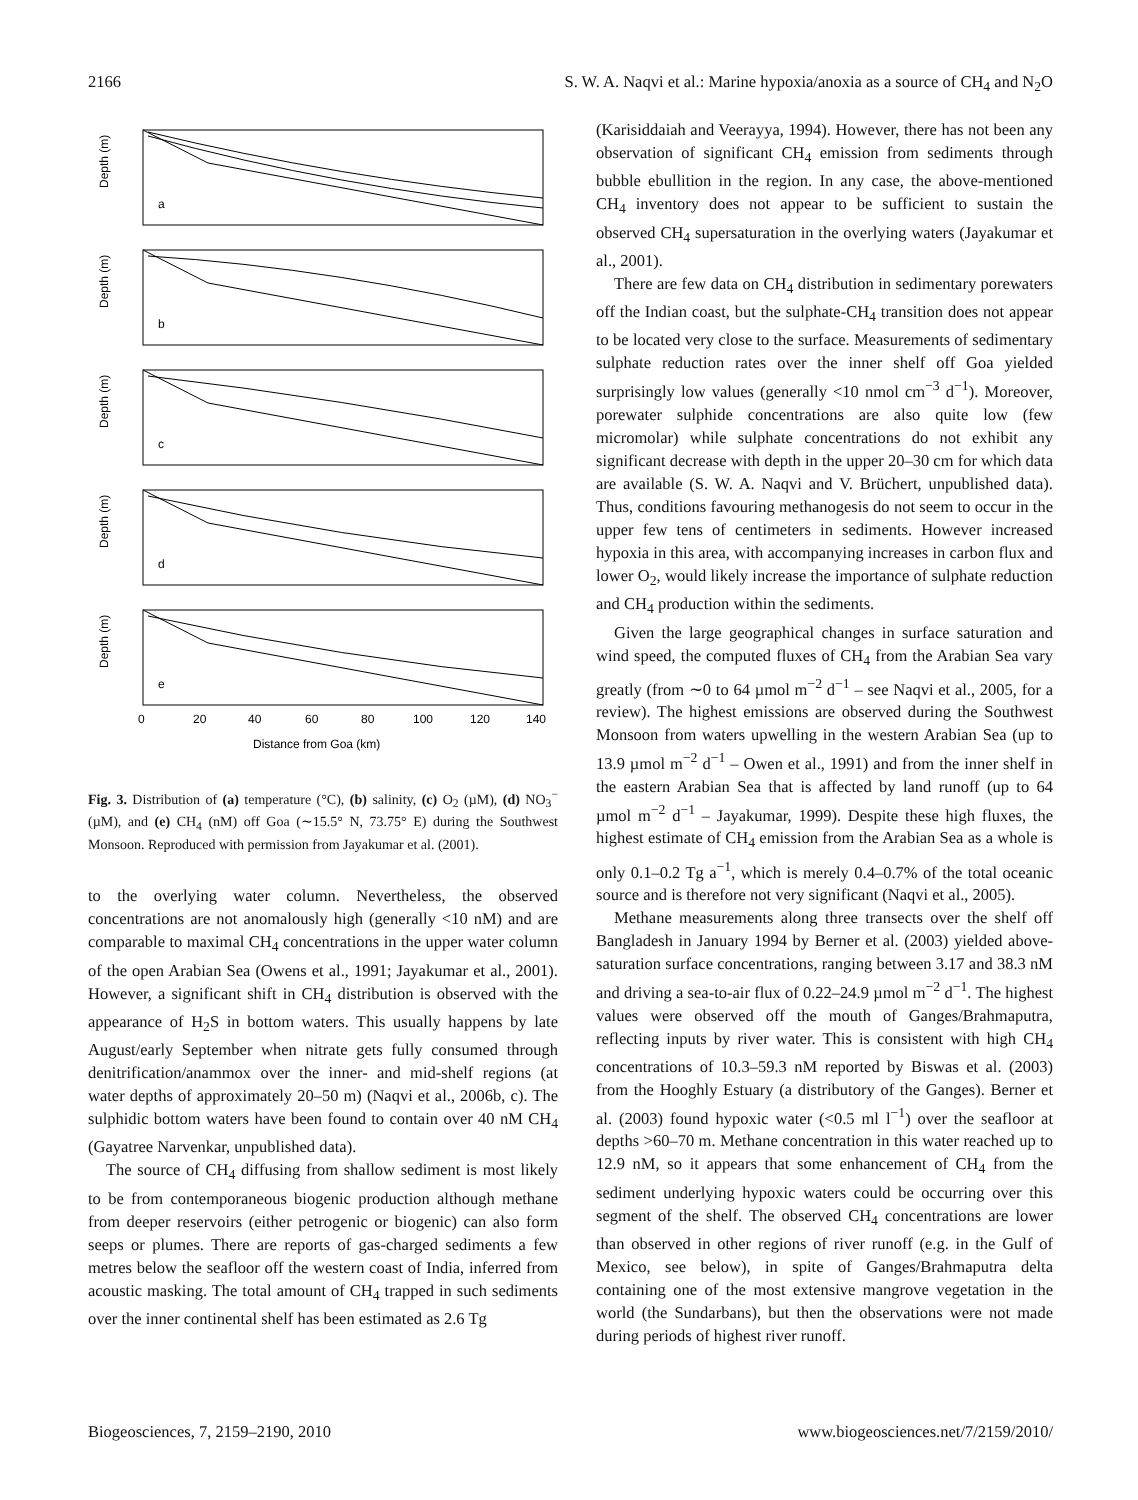2166 S. W. A. Naqvi et al.: Marine hypoxia/anoxia as a source of CH<sub>4</sub> and N<sub>2</sub>O
Depth (m)
Depth (m)
Depth (m)
Depth (m)
Depth (m)
a
b
c
d
e
0
20
40
60
80
100
120
140
Distance from Goa (km)
Fig. 3. Distribution of (a) temperature (°C), (b) salinity, (c) O<sub>2</sub> (µM), (d) NO<sub>3</sub><sup>−</sup> (µM), and (e) CH<sub>4</sub> (nM) off Goa (∼15.5° N, 73.75° E) during the Southwest Monsoon. Reproduced with permission from Jayakumar et al. (2001).
to the overlying water column. Nevertheless, the observed concentrations are not anomalously high (generally <10 nM) and are comparable to maximal CH<sub>4</sub> concentrations in the upper water column of the open Arabian Sea (Owens et al., 1991; Jayakumar et al., 2001). However, a significant shift in CH<sub>4</sub> distribution is observed with the appearance of H<sub>2</sub>S in bottom waters. This usually happens by late August/early September when nitrate gets fully consumed through denitrification/anammox over the inner- and mid-shelf regions (at water depths of approximately 20–50 m) (Naqvi et al., 2006b, c). The sulphidic bottom waters have been found to contain over 40 nM CH<sub>4</sub> (Gayatree Narvenkar, unpublished data).
The source of CH<sub>4</sub> diffusing from shallow sediment is most likely to be from contemporaneous biogenic production although methane from deeper reservoirs (either petrogenic or biogenic) can also form seeps or plumes. There are reports of gas-charged sediments a few metres below the seafloor off the western coast of India, inferred from acoustic masking. The total amount of CH<sub>4</sub> trapped in such sediments over the inner continental shelf has been estimated as 2.6 Tg
(Karisiddaiah and Veerayya, 1994). However, there has not been any observation of significant CH<sub>4</sub> emission from sediments through bubble ebullition in the region. In any case, the above-mentioned CH<sub>4</sub> inventory does not appear to be sufficient to sustain the observed CH<sub>4</sub> supersaturation in the overlying waters (Jayakumar et al., 2001).
There are few data on CH<sub>4</sub> distribution in sedimentary porewaters off the Indian coast, but the sulphate-CH<sub>4</sub> transition does not appear to be located very close to the surface. Measurements of sedimentary sulphate reduction rates over the inner shelf off Goa yielded surprisingly low values (generally <10 nmol cm<sup>−3</sup> d<sup>−1</sup>). Moreover, porewater sulphide concentrations are also quite low (few micromolar) while sulphate concentrations do not exhibit any significant decrease with depth in the upper 20–30 cm for which data are available (S. W. A. Naqvi and V. Brüchert, unpublished data). Thus, conditions favouring methanogesis do not seem to occur in the upper few tens of centimeters in sediments. However increased hypoxia in this area, with accompanying increases in carbon flux and lower O<sub>2</sub>, would likely increase the importance of sulphate reduction and CH<sub>4</sub> production within the sediments.
Given the large geographical changes in surface saturation and wind speed, the computed fluxes of CH<sub>4</sub> from the Arabian Sea vary greatly (from ∼0 to 64 µmol m<sup>−2</sup> d<sup>−1</sup> – see Naqvi et al., 2005, for a review). The highest emissions are observed during the Southwest Monsoon from waters upwelling in the western Arabian Sea (up to 13.9 µmol m<sup>−2</sup> d<sup>−1</sup> – Owen et al., 1991) and from the inner shelf in the eastern Arabian Sea that is affected by land runoff (up to 64 µmol m<sup>−2</sup> d<sup>−1</sup> – Jayakumar, 1999). Despite these high fluxes, the highest estimate of CH<sub>4</sub> emission from the Arabian Sea as a whole is only 0.1–0.2 Tg a<sup>−1</sup>, which is merely 0.4–0.7% of the total oceanic source and is therefore not very significant (Naqvi et al., 2005).
Methane measurements along three transects over the shelf off Bangladesh in January 1994 by Berner et al. (2003) yielded above-saturation surface concentrations, ranging between 3.17 and 38.3 nM and driving a sea-to-air flux of 0.22–24.9 µmol m<sup>−2</sup> d<sup>−1</sup>. The highest values were observed off the mouth of Ganges/Brahmaputra, reflecting inputs by river water. This is consistent with high CH<sub>4</sub> concentrations of 10.3–59.3 nM reported by Biswas et al. (2003) from the Hooghly Estuary (a distributory of the Ganges). Berner et al. (2003) found hypoxic water (<0.5 ml l<sup>−1</sup>) over the seafloor at depths >60–70 m. Methane concentration in this water reached up to 12.9 nM, so it appears that some enhancement of CH<sub>4</sub> from the sediment underlying hypoxic waters could be occurring over this segment of the shelf. The observed CH<sub>4</sub> concentrations are lower than observed in other regions of river runoff (e.g. in the Gulf of Mexico, see below), in spite of Ganges/Brahmaputra delta containing one of the most extensive mangrove vegetation in the world (the Sundarbans), but then the observations were not made during periods of highest river runoff.
Biogeosciences, 7, 2159–2190, 2010 www.biogeosciences.net/7/2159/2010/